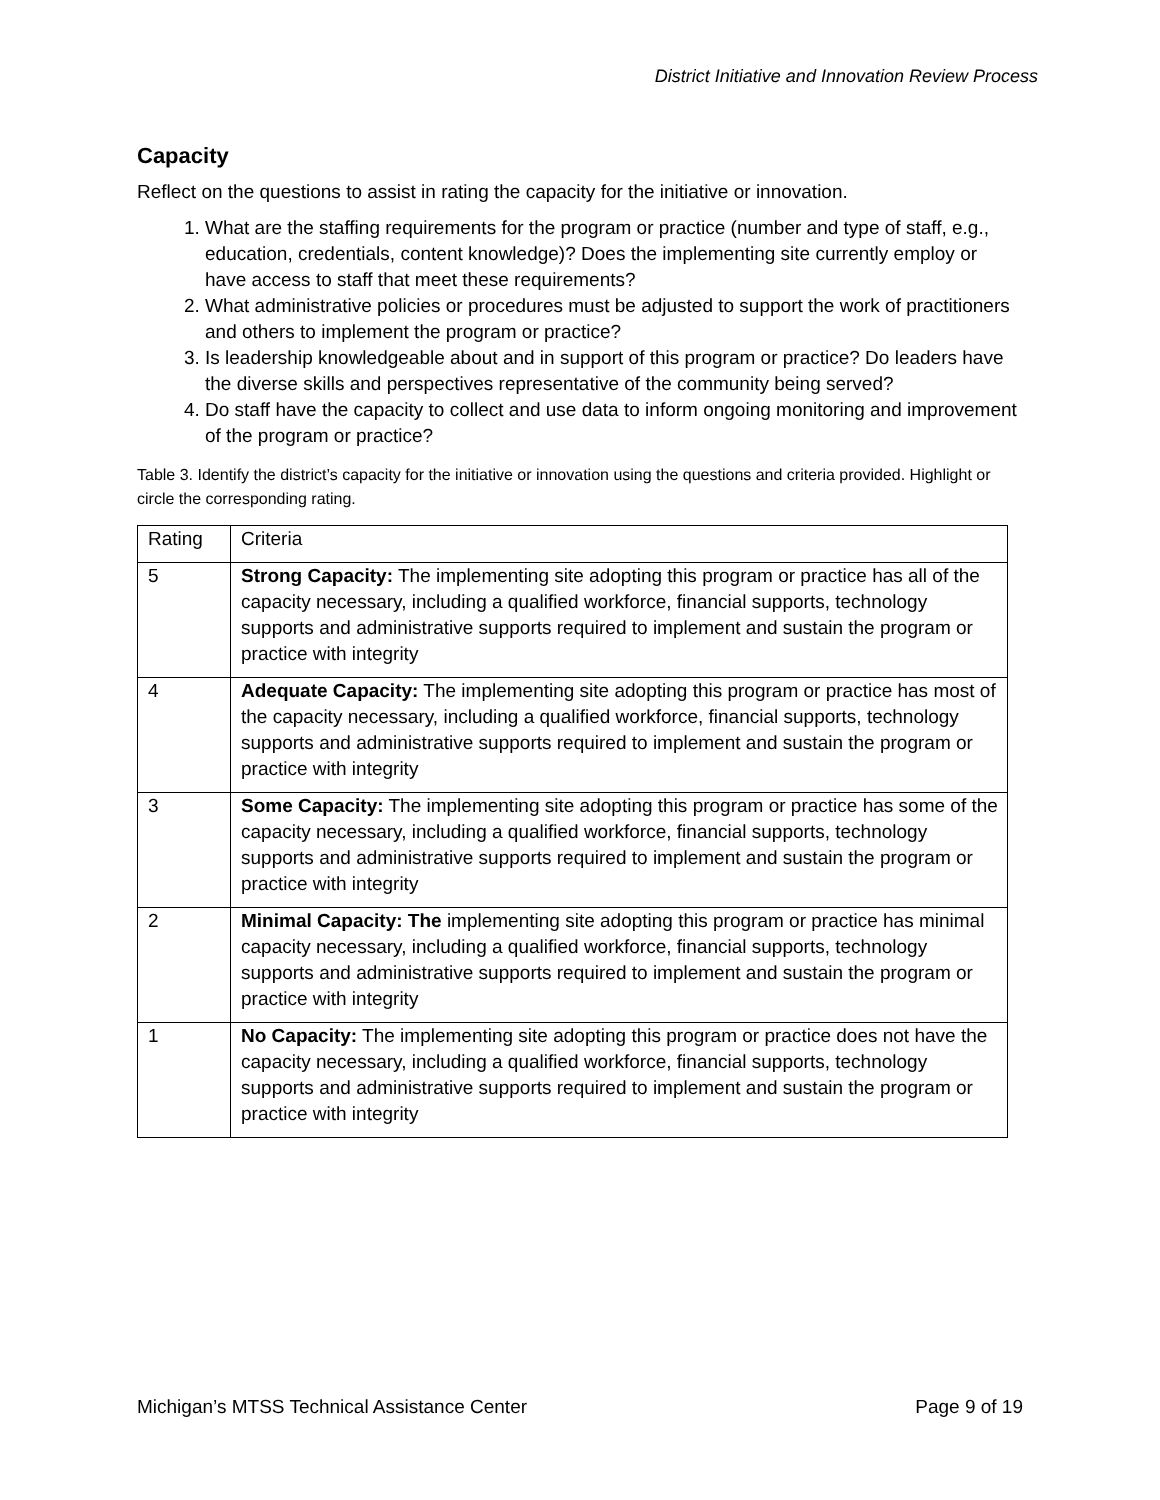District Initiative and Innovation Review Process
Capacity
Reflect on the questions to assist in rating the capacity for the initiative or innovation.
1. What are the staffing requirements for the program or practice (number and type of staff, e.g., education, credentials, content knowledge)? Does the implementing site currently employ or have access to staff that meet these requirements?
2. What administrative policies or procedures must be adjusted to support the work of practitioners and others to implement the program or practice?
3. Is leadership knowledgeable about and in support of this program or practice? Do leaders have the diverse skills and perspectives representative of the community being served?
4. Do staff have the capacity to collect and use data to inform ongoing monitoring and improvement of the program or practice?
Table 3. Identify the district’s capacity for the initiative or innovation using the questions and criteria provided. Highlight or circle the corresponding rating.
| Rating | Criteria |
| 5 | Strong Capacity: The implementing site adopting this program or practice has all of the capacity necessary, including a qualified workforce, financial supports, technology supports and administrative supports required to implement and sustain the program or practice with integrity |
| 4 | Adequate Capacity: The implementing site adopting this program or practice has most of the capacity necessary, including a qualified workforce, financial supports, technology supports and administrative supports required to implement and sustain the program or practice with integrity |
| 3 | Some Capacity: The implementing site adopting this program or practice has some of the capacity necessary, including a qualified workforce, financial supports, technology supports and administrative supports required to implement and sustain the program or practice with integrity |
| 2 | Minimal Capacity: The implementing site adopting this program or practice has minimal capacity necessary, including a qualified workforce, financial supports, technology supports and administrative supports required to implement and sustain the program or practice with integrity |
| 1 | No Capacity: The implementing site adopting this program or practice does not have the capacity necessary, including a qualified workforce, financial supports, technology supports and administrative supports required to implement and sustain the program or practice with integrity |
Michigan’s MTSS Technical Assistance Center Page 9 of 19